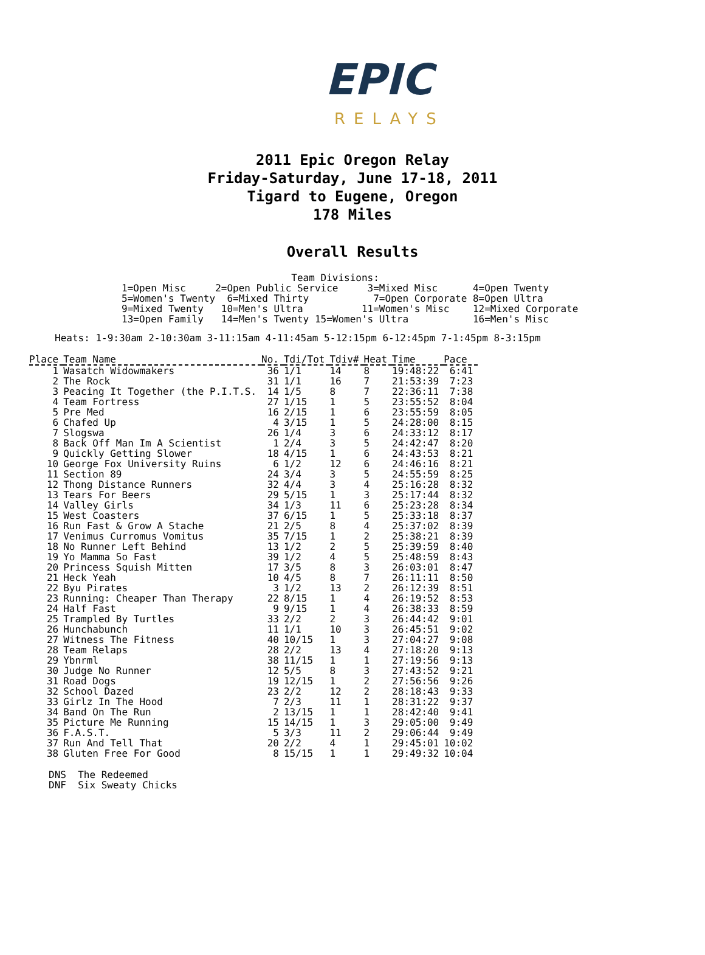EPIC
RELAYS
2011 Epic Oregon Relay
Friday-Saturday, June 17-18, 2011
Tigard to Eugene, Oregon
178 Miles
Overall Results
                             Team Divisions:
1=Open Misc     2=Open Public Service     3=Mixed Misc      4=Open Twenty
5=Women's Twenty  6=Mixed Thirty           7=Open Corporate 8=Open Ultra
9=Mixed Twenty   10=Men's Ultra          11=Women's Misc    12=Mixed Corporate
13=Open Family   14=Men's Twenty 15=Women's Ultra           16=Men's Misc
Heats: 1-9:30am 2-10:30am 3-11:15am 4-11:45am 5-12:15pm 6-12:45pm 7-1:45pm 8-3:15pm
| Place | Team Name | No. | Tdi/Tot | Tdiv# | Heat | Time | Pace |
| --- | --- | --- | --- | --- | --- | --- | --- |
| 1 | Wasatch Widowmakers | 36 | 1/1 | 14 | 8 | 19:48:22 | 6:41 |
| 2 | The Rock | 31 | 1/1 | 16 | 7 | 21:53:39 | 7:23 |
| 3 | Peacing It Together (the P.I.T.S. | 14 | 1/5 | 8 | 7 | 22:36:11 | 7:38 |
| 4 | Team Fortress | 27 | 1/15 | 1 | 5 | 23:55:52 | 8:04 |
| 5 | Pre Med | 16 | 2/15 | 1 | 6 | 23:55:59 | 8:05 |
| 6 | Chafed Up | 4 | 3/15 | 1 | 5 | 24:28:00 | 8:15 |
| 7 | Slogswa | 26 | 1/4 | 3 | 6 | 24:33:12 | 8:17 |
| 8 | Back Off Man Im A Scientist | 1 | 2/4 | 3 | 5 | 24:42:47 | 8:20 |
| 9 | Quickly Getting Slower | 18 | 4/15 | 1 | 6 | 24:43:53 | 8:21 |
| 10 | George Fox University Ruins | 6 | 1/2 | 12 | 6 | 24:46:16 | 8:21 |
| 11 | Section 89 | 24 | 3/4 | 3 | 5 | 24:55:59 | 8:25 |
| 12 | Thong Distance Runners | 32 | 4/4 | 3 | 4 | 25:16:28 | 8:32 |
| 13 | Tears For Beers | 29 | 5/15 | 1 | 3 | 25:17:44 | 8:32 |
| 14 | Valley Girls | 34 | 1/3 | 11 | 6 | 25:23:28 | 8:34 |
| 15 | West Coasters | 37 | 6/15 | 1 | 5 | 25:33:18 | 8:37 |
| 16 | Run Fast & Grow A Stache | 21 | 2/5 | 8 | 4 | 25:37:02 | 8:39 |
| 17 | Venimus Curromus Vomitus | 35 | 7/15 | 1 | 2 | 25:38:21 | 8:39 |
| 18 | No Runner Left Behind | 13 | 1/2 | 2 | 5 | 25:39:59 | 8:40 |
| 19 | Yo Mamma So Fast | 39 | 1/2 | 4 | 5 | 25:48:59 | 8:43 |
| 20 | Princess Squish Mitten | 17 | 3/5 | 8 | 3 | 26:03:01 | 8:47 |
| 21 | Heck Yeah | 10 | 4/5 | 8 | 7 | 26:11:11 | 8:50 |
| 22 | Byu Pirates | 3 | 1/2 | 13 | 2 | 26:12:39 | 8:51 |
| 23 | Running: Cheaper Than Therapy | 22 | 8/15 | 1 | 4 | 26:19:52 | 8:53 |
| 24 | Half Fast | 9 | 9/15 | 1 | 4 | 26:38:33 | 8:59 |
| 25 | Trampled By Turtles | 33 | 2/2 | 2 | 3 | 26:44:42 | 9:01 |
| 26 | Hunchabunch | 11 | 1/1 | 10 | 3 | 26:45:51 | 9:02 |
| 27 | Witness The Fitness | 40 | 10/15 | 1 | 3 | 27:04:27 | 9:08 |
| 28 | Team Relaps | 28 | 2/2 | 13 | 4 | 27:18:20 | 9:13 |
| 29 | Ybnrml | 38 | 11/15 | 1 | 1 | 27:19:56 | 9:13 |
| 30 | Judge No Runner | 12 | 5/5 | 8 | 3 | 27:43:52 | 9:21 |
| 31 | Road Dogs | 19 | 12/15 | 1 | 2 | 27:56:56 | 9:26 |
| 32 | School Dazed | 23 | 2/2 | 12 | 2 | 28:18:43 | 9:33 |
| 33 | Girlz In The Hood | 7 | 2/3 | 11 | 1 | 28:31:22 | 9:37 |
| 34 | Band On The Run | 2 | 13/15 | 1 | 1 | 28:42:40 | 9:41 |
| 35 | Picture Me Running | 15 | 14/15 | 1 | 3 | 29:05:00 | 9:49 |
| 36 | F.A.S.T. | 5 | 3/3 | 11 | 2 | 29:06:44 | 9:49 |
| 37 | Run And Tell That | 20 | 2/2 | 4 | 1 | 29:45:01 | 10:02 |
| 38 | Gluten Free For Good | 8 | 15/15 | 1 | 1 | 29:49:32 | 10:04 |
DNS  The Redeemed
DNF  Six Sweaty Chicks